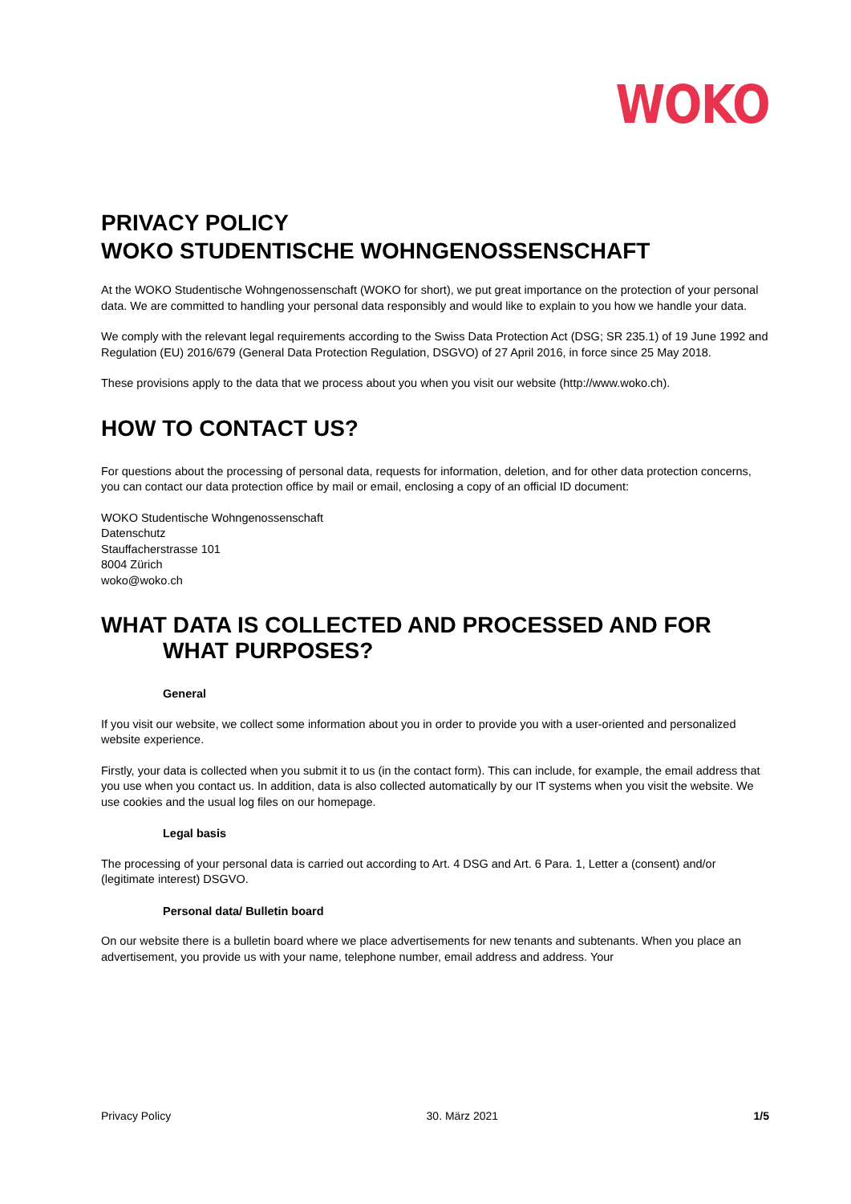WOKO
PRIVACY POLICY
WOKO STUDENTISCHE WOHNGENOSSENSCHAFT
At the WOKO Studentische Wohngenossenschaft (WOKO for short), we put great importance on the protection of your personal data. We are committed to handling your personal data responsibly and would like to explain to you how we handle your data.
We comply with the relevant legal requirements according to the Swiss Data Protection Act (DSG; SR 235.1) of 19 June 1992 and Regulation (EU) 2016/679 (General Data Protection Regulation, DSGVO) of 27 April 2016, in force since 25 May 2018.
These provisions apply to the data that we process about you when you visit our website (http://www.woko.ch).
HOW TO CONTACT US?
For questions about the processing of personal data, requests for information, deletion, and for other data protection concerns, you can contact our data protection office by mail or email, enclosing a copy of an official ID document:
WOKO Studentische Wohngenossenschaft
Datenschutz
Stauffacherstrasse 101
8004 Zürich
woko@woko.ch
WHAT DATA IS COLLECTED AND PROCESSED AND FOR WHAT PURPOSES?
General
If you visit our website, we collect some information about you in order to provide you with a user-oriented and personalized website experience.
Firstly, your data is collected when you submit it to us (in the contact form). This can include, for example, the email address that you use when you contact us. In addition, data is also collected automatically by our IT systems when you visit the website. We use cookies and the usual log files on our homepage.
Legal basis
The processing of your personal data is carried out according to Art. 4 DSG and Art. 6 Para. 1, Letter a (consent) and/or (legitimate interest) DSGVO.
Personal data/ Bulletin board
On our website there is a bulletin board where we place advertisements for new tenants and subtenants. When you place an advertisement, you provide us with your name, telephone number, email address and address. Your
Privacy Policy 30. März 2021 1/5